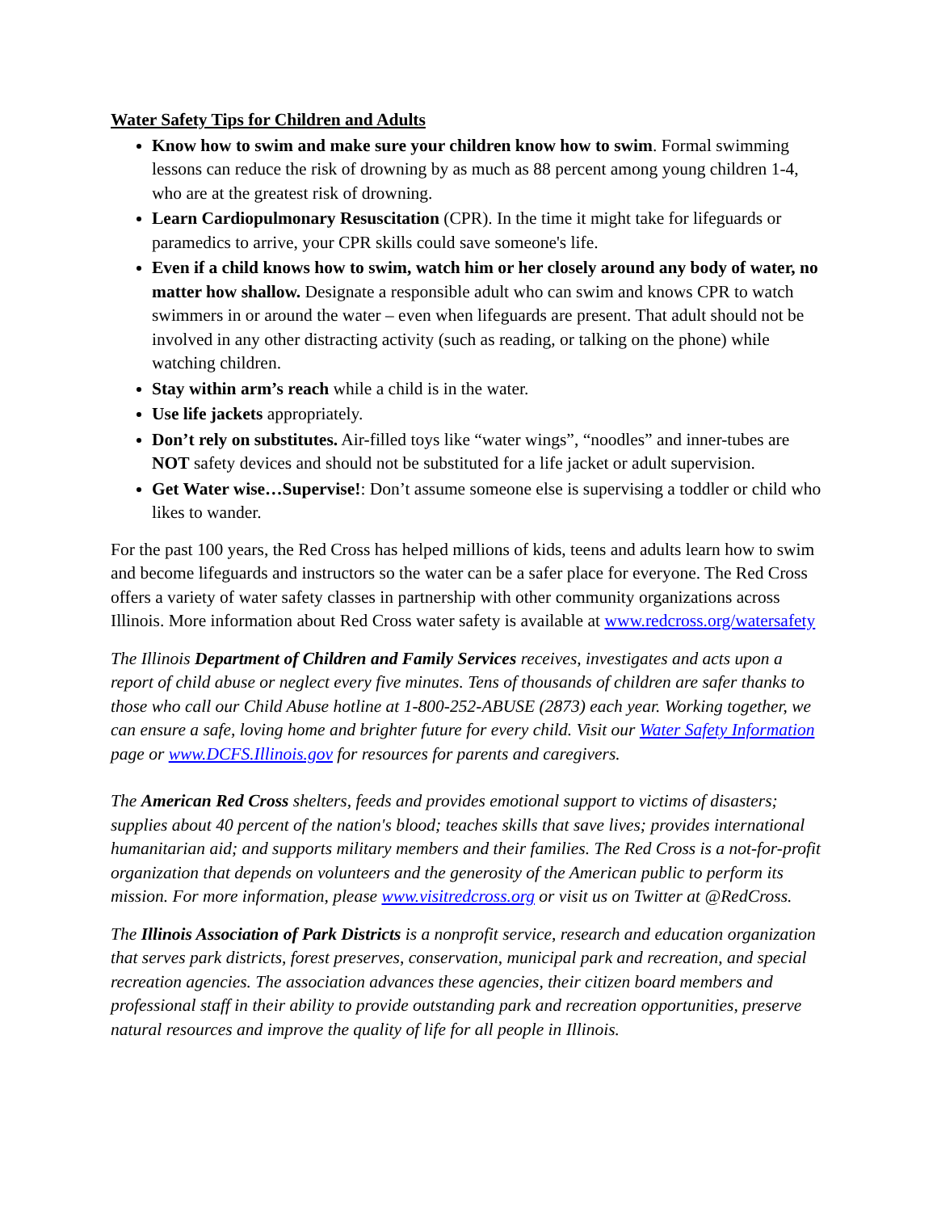Water Safety Tips for Children and Adults
Know how to swim and make sure your children know how to swim. Formal swimming lessons can reduce the risk of drowning by as much as 88 percent among young children 1-4, who are at the greatest risk of drowning.
Learn Cardiopulmonary Resuscitation (CPR). In the time it might take for lifeguards or paramedics to arrive, your CPR skills could save someone's life.
Even if a child knows how to swim, watch him or her closely around any body of water, no matter how shallow. Designate a responsible adult who can swim and knows CPR to watch swimmers in or around the water – even when lifeguards are present. That adult should not be involved in any other distracting activity (such as reading, or talking on the phone) while watching children.
Stay within arm’s reach while a child is in the water.
Use life jackets appropriately.
Don’t rely on substitutes. Air-filled toys like “water wings”, “noodles” and inner-tubes are NOT safety devices and should not be substituted for a life jacket or adult supervision.
Get Water wise…Supervise!: Don’t assume someone else is supervising a toddler or child who likes to wander.
For the past 100 years, the Red Cross has helped millions of kids, teens and adults learn how to swim and become lifeguards and instructors so the water can be a safer place for everyone. The Red Cross offers a variety of water safety classes in partnership with other community organizations across Illinois. More information about Red Cross water safety is available at www.redcross.org/watersafety
The Illinois Department of Children and Family Services receives, investigates and acts upon a report of child abuse or neglect every five minutes. Tens of thousands of children are safer thanks to those who call our Child Abuse hotline at 1-800-252-ABUSE (2873) each year. Working together, we can ensure a safe, loving home and brighter future for every child. Visit our Water Safety Information page or www.DCFS.Illinois.gov for resources for parents and caregivers.
The American Red Cross shelters, feeds and provides emotional support to victims of disasters; supplies about 40 percent of the nation's blood; teaches skills that save lives; provides international humanitarian aid; and supports military members and their families. The Red Cross is a not-for-profit organization that depends on volunteers and the generosity of the American public to perform its mission. For more information, please www.visitredcross.org or visit us on Twitter at @RedCross.
The Illinois Association of Park Districts is a nonprofit service, research and education organization that serves park districts, forest preserves, conservation, municipal park and recreation, and special recreation agencies. The association advances these agencies, their citizen board members and professional staff in their ability to provide outstanding park and recreation opportunities, preserve natural resources and improve the quality of life for all people in Illinois.